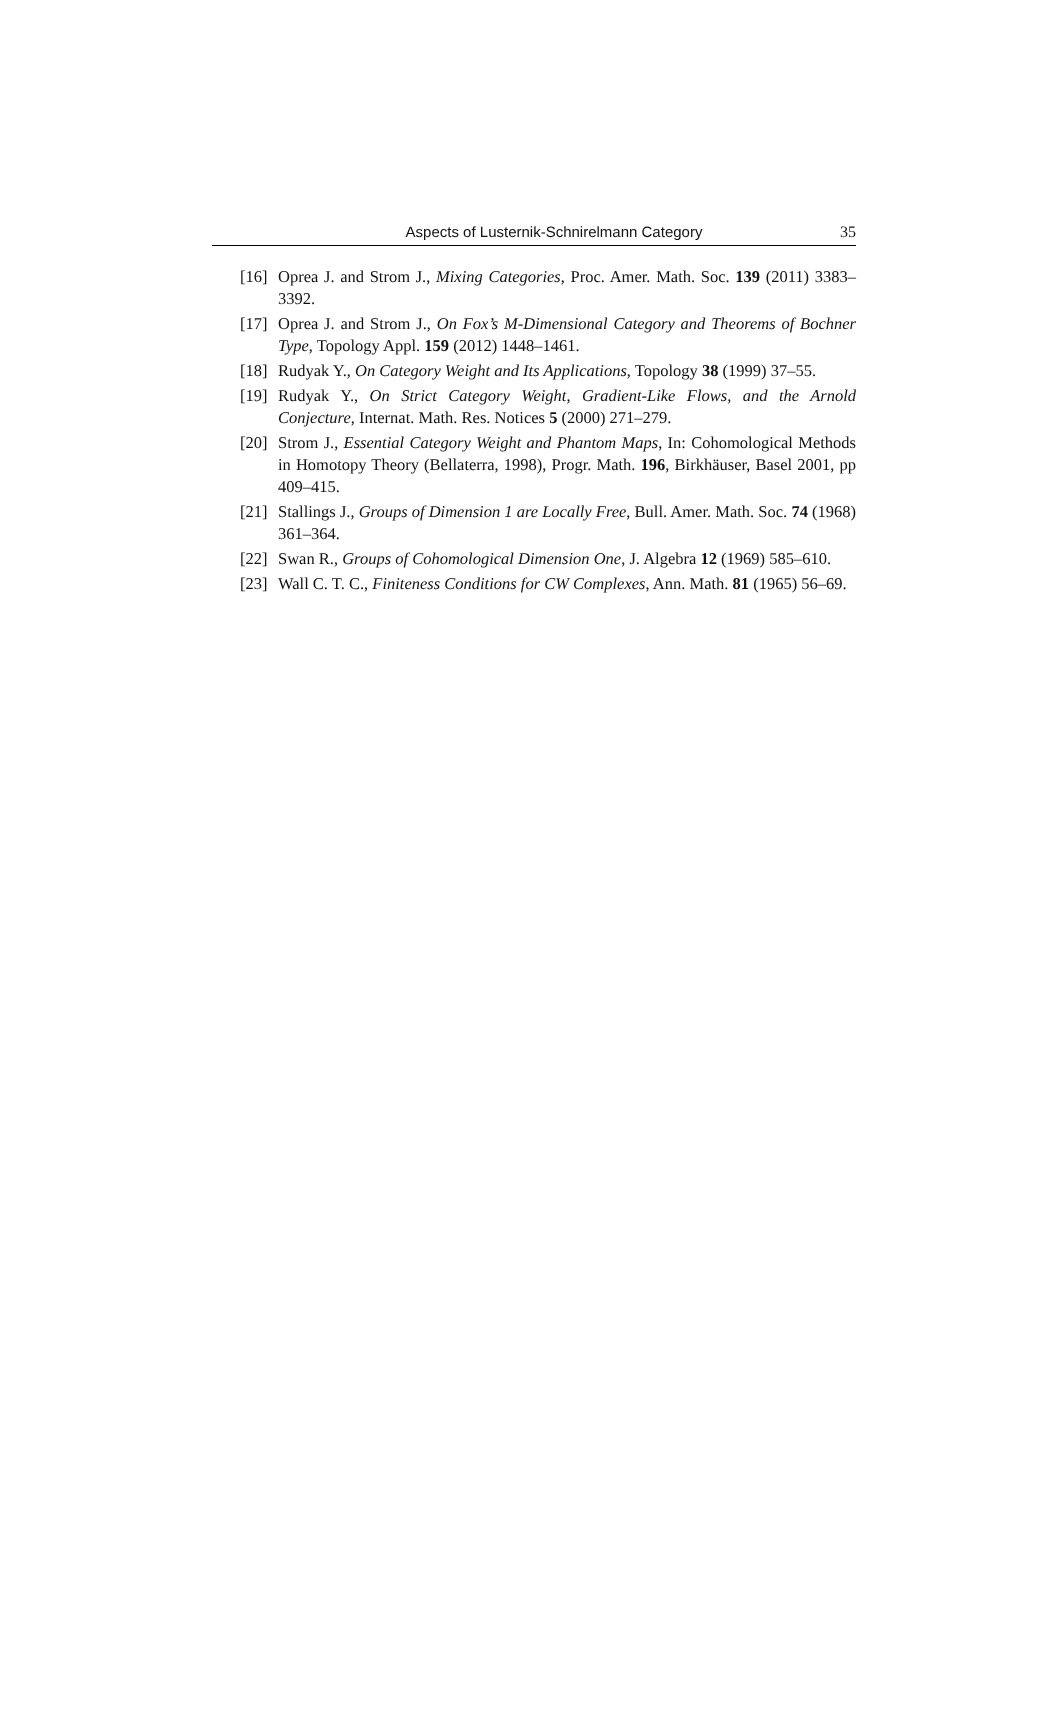Aspects of Lusternik-Schnirelmann Category
35
[16] Oprea J. and Strom J., Mixing Categories, Proc. Amer. Math. Soc. 139 (2011) 3383–3392.
[17] Oprea J. and Strom J., On Fox’s M-Dimensional Category and Theorems of Bochner Type, Topology Appl. 159 (2012) 1448–1461.
[18] Rudyak Y., On Category Weight and Its Applications, Topology 38 (1999) 37–55.
[19] Rudyak Y., On Strict Category Weight, Gradient-Like Flows, and the Arnold Conjecture, Internat. Math. Res. Notices 5 (2000) 271–279.
[20] Strom J., Essential Category Weight and Phantom Maps, In: Cohomological Methods in Homotopy Theory (Bellaterra, 1998), Progr. Math. 196, Birkhäuser, Basel 2001, pp 409–415.
[21] Stallings J., Groups of Dimension 1 are Locally Free, Bull. Amer. Math. Soc. 74 (1968) 361–364.
[22] Swan R., Groups of Cohomological Dimension One, J. Algebra 12 (1969) 585–610.
[23] Wall C. T. C., Finiteness Conditions for CW Complexes, Ann. Math. 81 (1965) 56–69.